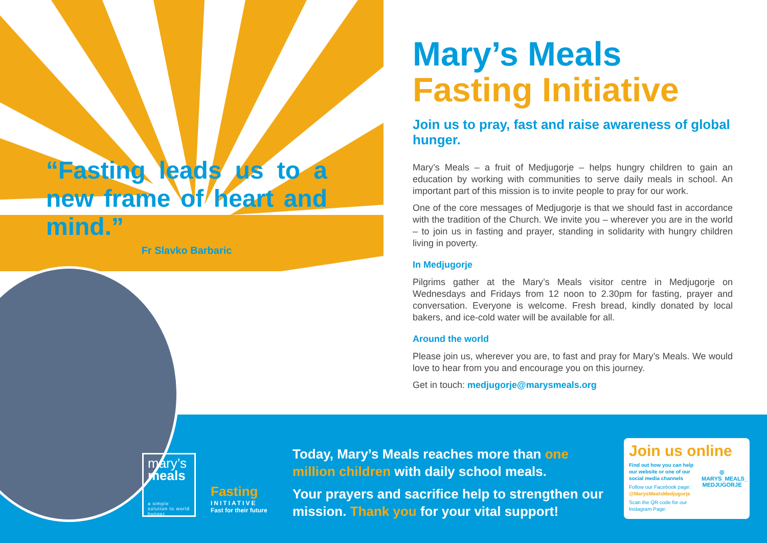“Fasting leads us to a new frame of heart and mind.”
Fr Slavko Barbaric
Mary’s Meals
Fasting Initiative
Join us to pray, fast and raise awareness of global hunger.
Mary’s Meals – a fruit of Medjugorje – helps hungry children to gain an education by working with communities to serve daily meals in school. An important part of this mission is to invite people to pray for our work.
One of the core messages of Medjugorje is that we should fast in accordance with the tradition of the Church. We invite you – wherever you are in the world – to join us in fasting and prayer, standing in solidarity with hungry children living in poverty.
In Medjugorje
Pilgrims gather at the Mary’s Meals visitor centre in Medjugorje on Wednesdays and Fridays from 12 noon to 2.30pm for fasting, prayer and conversation. Everyone is welcome. Fresh bread, kindly donated by local bakers, and ice-cold water will be available for all.
Around the world
Please join us, wherever you are, to fast and pray for Mary’s Meals. We would love to hear from you and encourage you on this journey.
Get in touch: medjugorje@marysmeals.org
mary’s
meals
a simple solution to world hunger
Fasting
INITIATIVE
Fast for their future
Today, Mary’s Meals reaches more than one million children with daily school meals.
Your prayers and sacrifice help to strengthen our mission. Thank you for your vital support!
Join us online
Find out how you can help our website or one of our social media channels
Follow our Facebook page: @MarysMealsMedjugorje
Scan the QR code for our Instagram Page:
◎
MARYS_MEALS_ MEDJUGORJE